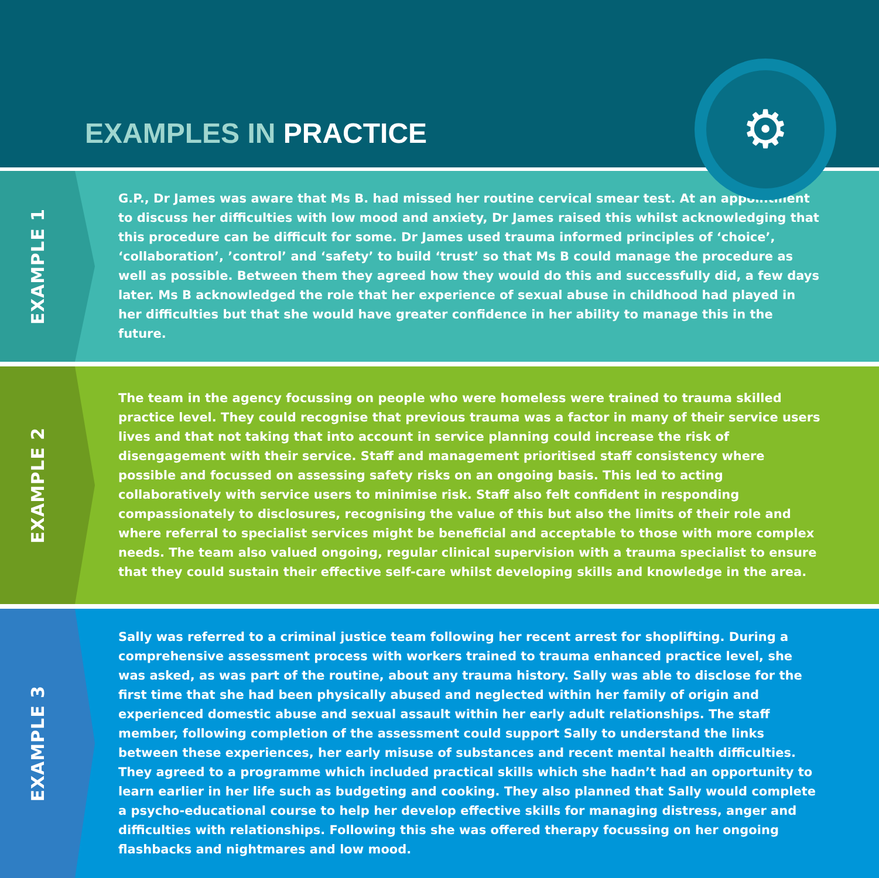EXAMPLES IN PRACTICE
⚙
EXAMPLE 1
G.P., Dr James was aware that Ms B. had missed her routine cervical smear test. At an appointment to discuss her difficulties with low mood and anxiety, Dr James raised this whilst acknowledging that this procedure can be difficult for some. Dr James used trauma informed principles of ‘choice’, ‘collaboration’, ’control’ and ‘safety’ to build ‘trust’ so that Ms B could manage the procedure as well as possible. Between them they agreed how they would do this and successfully did, a few days later. Ms B acknowledged the role that her experience of sexual abuse in childhood had played in her difficulties but that she would have greater confidence in her ability to manage this in the future.
EXAMPLE 2
The team in the agency focussing on people who were homeless were trained to trauma skilled practice level. They could recognise that previous trauma was a factor in many of their service users lives and that not taking that into account in service planning could increase the risk of disengagement with their service. Staff and management prioritised staff consistency where possible and focussed on assessing safety risks on an ongoing basis. This led to acting collaboratively with service users to minimise risk. Staff also felt confident in responding compassionately to disclosures, recognising the value of this but also the limits of their role and where referral to specialist services might be beneficial and acceptable to those with more complex needs. The team also valued ongoing, regular clinical supervision with a trauma specialist to ensure that they could sustain their effective self-care whilst developing skills and knowledge in the area.
EXAMPLE 3
Sally was referred to a criminal justice team following her recent arrest for shoplifting. During a comprehensive assessment process with workers trained to trauma enhanced practice level, she was asked, as was part of the routine, about any trauma history. Sally was able to disclose for the first time that she had been physically abused and neglected within her family of origin and experienced domestic abuse and sexual assault within her early adult relationships. The staff member, following completion of the assessment could support Sally to understand the links between these experiences, her early misuse of substances and recent mental health difficulties. They agreed to a programme which included practical skills which she hadn’t had an opportunity to learn earlier in her life such as budgeting and cooking. They also planned that Sally would complete a psycho-educational course to help her develop effective skills for managing distress, anger and difficulties with relationships. Following this she was offered therapy focussing on her ongoing flashbacks and nightmares and low mood.